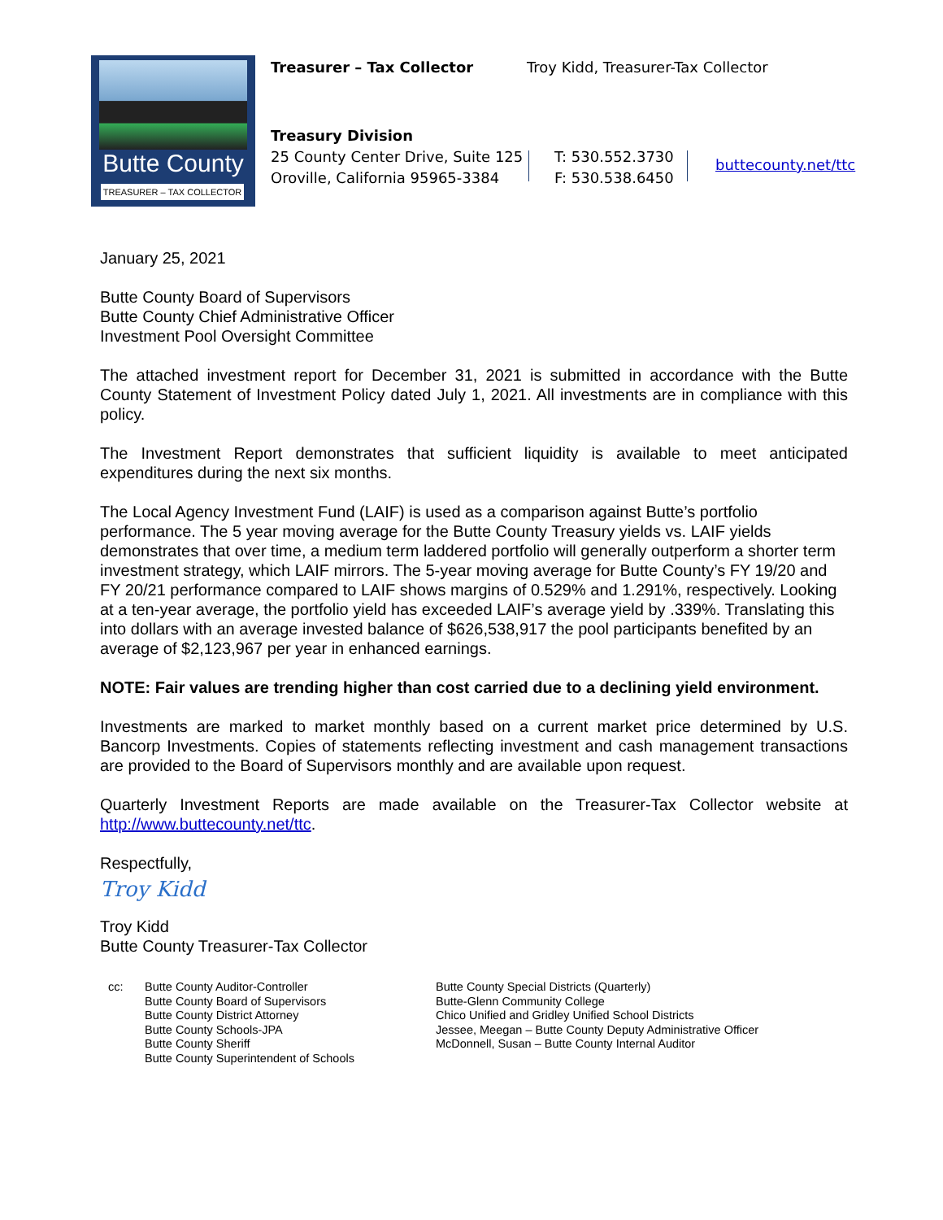Butte County
TREASURER – TAX COLLECTOR
Treasurer – Tax Collector
Troy Kidd, Treasurer-Tax Collector
Treasury Division
25 County Center Drive, Suite 125
Oroville, California 95965-3384
T: 530.552.3730
F: 530.538.6450
buttecounty.net/ttc
January 25, 2021
Butte County Board of Supervisors
Butte County Chief Administrative Officer
Investment Pool Oversight Committee
The attached investment report for December 31, 2021 is submitted in accordance with the Butte County Statement of Investment Policy dated July 1, 2021. All investments are in compliance with this policy.
The Investment Report demonstrates that sufficient liquidity is available to meet anticipated expenditures during the next six months.
The Local Agency Investment Fund (LAIF) is used as a comparison against Butte’s portfolio performance. The 5 year moving average for the Butte County Treasury yields vs. LAIF yields demonstrates that over time, a medium term laddered portfolio will generally outperform a shorter term investment strategy, which LAIF mirrors. The 5-year moving average for Butte County’s FY 19/20 and FY 20/21 performance compared to LAIF shows margins of 0.529% and 1.291%, respectively. Looking at a ten-year average, the portfolio yield has exceeded LAIF’s average yield by .339%. Translating this into dollars with an average invested balance of $626,538,917 the pool participants benefited by an average of $2,123,967 per year in enhanced earnings.
NOTE: Fair values are trending higher than cost carried due to a declining yield environment.
Investments are marked to market monthly based on a current market price determined by U.S. Bancorp Investments. Copies of statements reflecting investment and cash management transactions are provided to the Board of Supervisors monthly and are available upon request.
Quarterly Investment Reports are made available on the Treasurer-Tax Collector website at http://www.buttecounty.net/ttc.
Respectfully,
Troy Kidd
Troy Kidd
Butte County Treasurer-Tax Collector
cc: Butte County Auditor-Controller
Butte County Board of Supervisors
Butte County District Attorney
Butte County Schools-JPA
Butte County Sheriff
Butte County Superintendent of Schools
Butte County Special Districts (Quarterly)
Butte-Glenn Community College
Chico Unified and Gridley Unified School Districts
Jessee, Meegan – Butte County Deputy Administrative Officer
McDonnell, Susan – Butte County Internal Auditor